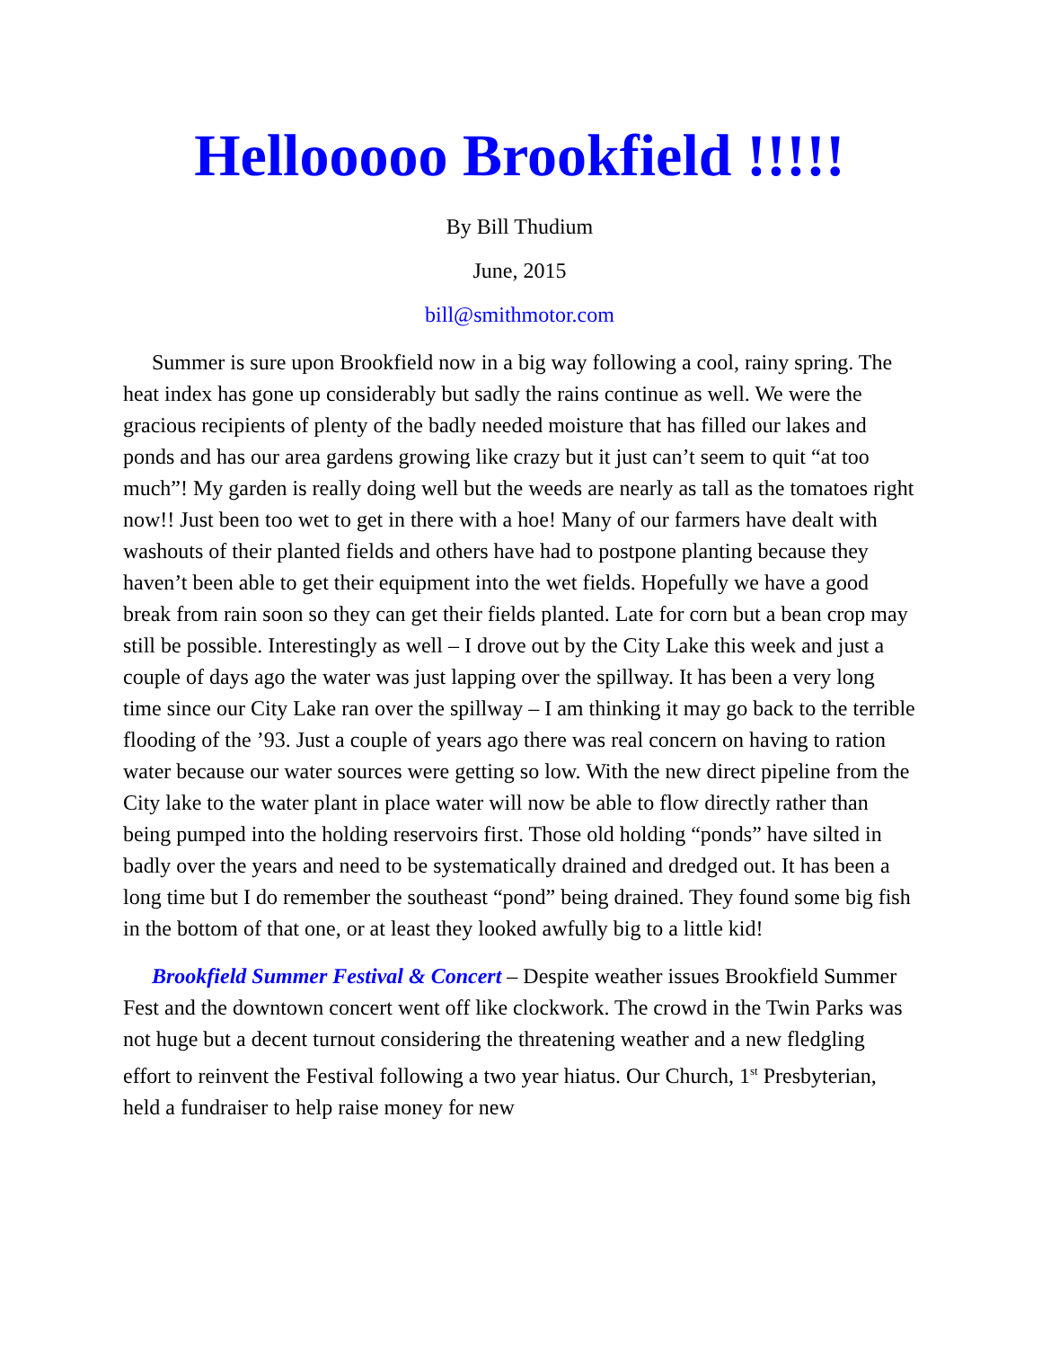Hellooooo Brookfield !!!!!
By Bill Thudium
June, 2015
bill@smithmotor.com
Summer is sure upon Brookfield now in a big way following a cool, rainy spring. The heat index has gone up considerably but sadly the rains continue as well. We were the gracious recipients of plenty of the badly needed moisture that has filled our lakes and ponds and has our area gardens growing like crazy but it just can’t seem to quit “at too much”! My garden is really doing well but the weeds are nearly as tall as the tomatoes right now!! Just been too wet to get in there with a hoe! Many of our farmers have dealt with washouts of their planted fields and others have had to postpone planting because they haven’t been able to get their equipment into the wet fields. Hopefully we have a good break from rain soon so they can get their fields planted. Late for corn but a bean crop may still be possible. Interestingly as well – I drove out by the City Lake this week and just a couple of days ago the water was just lapping over the spillway. It has been a very long time since our City Lake ran over the spillway – I am thinking it may go back to the terrible flooding of the ’93. Just a couple of years ago there was real concern on having to ration water because our water sources were getting so low. With the new direct pipeline from the City lake to the water plant in place water will now be able to flow directly rather than being pumped into the holding reservoirs first. Those old holding “ponds” have silted in badly over the years and need to be systematically drained and dredged out. It has been a long time but I do remember the southeast “pond” being drained. They found some big fish in the bottom of that one, or at least they looked awfully big to a little kid!
Brookfield Summer Festival & Concert – Despite weather issues Brookfield Summer Fest and the downtown concert went off like clockwork. The crowd in the Twin Parks was not huge but a decent turnout considering the threatening weather and a new fledgling effort to reinvent the Festival following a two year hiatus. Our Church, 1<sup>st</sup> Presbyterian, held a fundraiser to help raise money for new